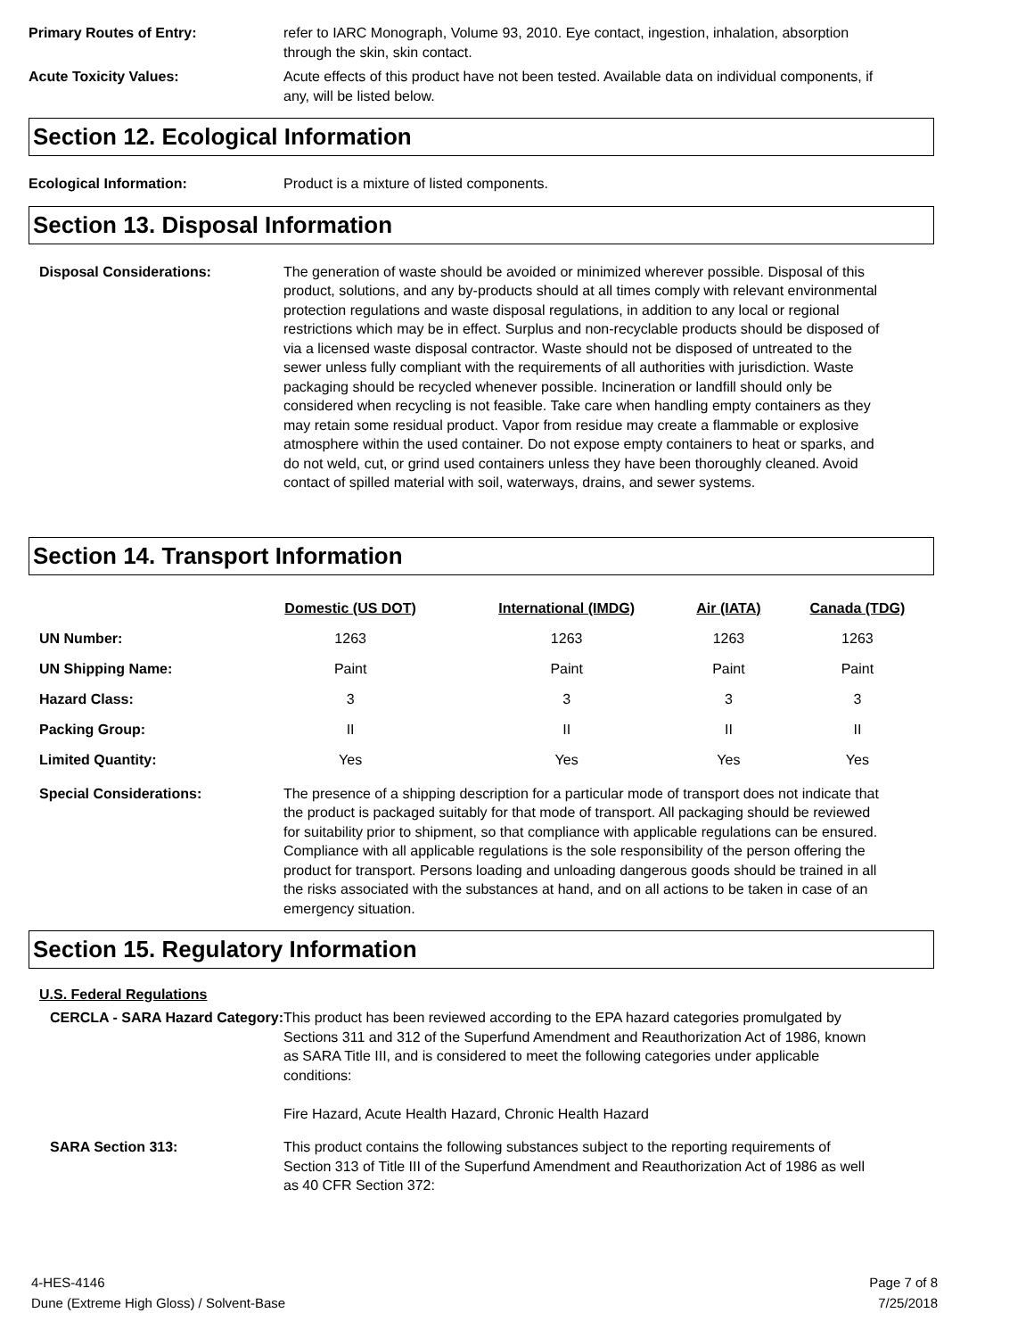Primary Routes of Entry: refer to IARC Monograph, Volume 93, 2010. Eye contact, ingestion, inhalation, absorption through the skin, skin contact.
Acute Toxicity Values: Acute effects of this product have not been tested. Available data on individual components, if any, will be listed below.
Section 12. Ecological Information
Ecological Information: Product is a mixture of listed components.
Section 13. Disposal Information
Disposal Considerations: The generation of waste should be avoided or minimized wherever possible. Disposal of this product, solutions, and any by-products should at all times comply with relevant environmental protection regulations and waste disposal regulations, in addition to any local or regional restrictions which may be in effect. Surplus and non-recyclable products should be disposed of via a licensed waste disposal contractor. Waste should not be disposed of untreated to the sewer unless fully compliant with the requirements of all authorities with jurisdiction. Waste packaging should be recycled whenever possible. Incineration or landfill should only be considered when recycling is not feasible. Take care when handling empty containers as they may retain some residual product. Vapor from residue may create a flammable or explosive atmosphere within the used container. Do not expose empty containers to heat or sparks, and do not weld, cut, or grind used containers unless they have been thoroughly cleaned. Avoid contact of spilled material with soil, waterways, drains, and sewer systems.
Section 14. Transport Information
| | Domestic (US DOT) | International (IMDG) | Air (IATA) | Canada (TDG) |
| --- | --- | --- | --- | --- |
| UN Number: | 1263 | 1263 | 1263 | 1263 |
| UN Shipping Name: | Paint | Paint | Paint | Paint |
| Hazard Class: | 3 | 3 | 3 | 3 |
| Packing Group: | II | II | II | II |
| Limited Quantity: | Yes | Yes | Yes | Yes |
Special Considerations: The presence of a shipping description for a particular mode of transport does not indicate that the product is packaged suitably for that mode of transport. All packaging should be reviewed for suitability prior to shipment, so that compliance with applicable regulations can be ensured. Compliance with all applicable regulations is the sole responsibility of the person offering the product for transport. Persons loading and unloading dangerous goods should be trained in all the risks associated with the substances at hand, and on all actions to be taken in case of an emergency situation.
Section 15. Regulatory Information
U.S. Federal Regulations
CERCLA - SARA Hazard Category:
This product has been reviewed according to the EPA hazard categories promulgated by Sections 311 and 312 of the Superfund Amendment and Reauthorization Act of 1986, known as SARA Title III, and is considered to meet the following categories under applicable conditions:
Fire Hazard, Acute Health Hazard, Chronic Health Hazard
SARA Section 313: This product contains the following substances subject to the reporting requirements of Section 313 of Title III of the Superfund Amendment and Reauthorization Act of 1986 as well as 40 CFR Section 372:
4-HES-4146
Dune (Extreme High Gloss) / Solvent-Base
Page 7 of 8
7/25/2018